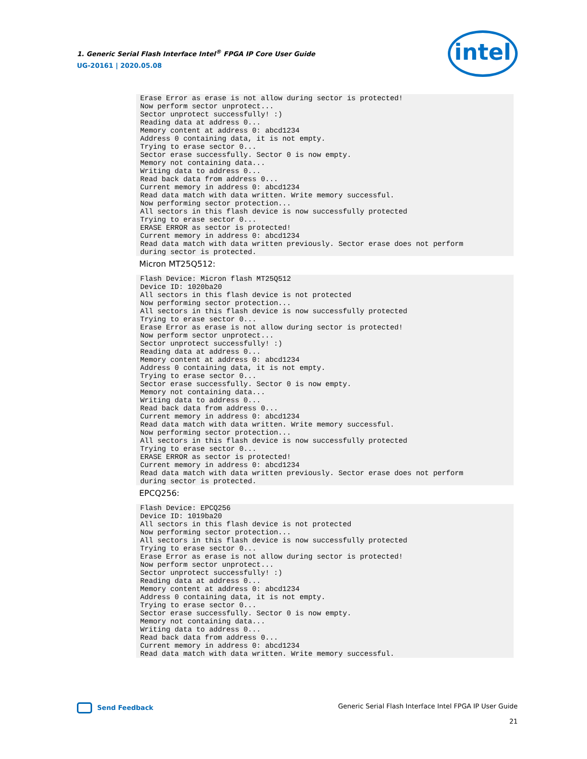1. Generic Serial Flash Interface Intel<sup>®</sup> FPGA IP Core User Guide
UG-20161 | 2020.05.08
intel
Erase Error as erase is not allow during sector is protected!
Now perform sector unprotect...
Sector unprotect successfully! :)
Reading data at address 0...
Memory content at address 0: abcd1234
Address 0 containing data, it is not empty.
Trying to erase sector 0...
Sector erase successfully. Sector 0 is now empty.
Memory not containing data...
Writing data to address 0...
Read back data from address 0...
Current memory in address 0: abcd1234
Read data match with data written. Write memory successful.
Now performing sector protection...
All sectors in this flash device is now successfully protected
Trying to erase sector 0...
ERASE ERROR as sector is protected!
Current memory in address 0: abcd1234
Read data match with data written previously. Sector erase does not perform
during sector is protected.
Micron MT25Q512:
Flash Device: Micron flash MT25Q512
Device ID: 1020ba20
All sectors in this flash device is not protected
Now performing sector protection...
All sectors in this flash device is now successfully protected
Trying to erase sector 0...
Erase Error as erase is not allow during sector is protected!
Now perform sector unprotect...
Sector unprotect successfully! :)
Reading data at address 0...
Memory content at address 0: abcd1234
Address 0 containing data, it is not empty.
Trying to erase sector 0...
Sector erase successfully. Sector 0 is now empty.
Memory not containing data...
Writing data to address 0...
Read back data from address 0...
Current memory in address 0: abcd1234
Read data match with data written. Write memory successful.
Now performing sector protection...
All sectors in this flash device is now successfully protected
Trying to erase sector 0...
ERASE ERROR as sector is protected!
Current memory in address 0: abcd1234
Read data match with data written previously. Sector erase does not perform
during sector is protected.
EPCQ256:
Flash Device: EPCQ256
Device ID: 1019ba20
All sectors in this flash device is not protected
Now performing sector protection...
All sectors in this flash device is now successfully protected
Trying to erase sector 0...
Erase Error as erase is not allow during sector is protected!
Now perform sector unprotect...
Sector unprotect successfully! :)
Reading data at address 0...
Memory content at address 0: abcd1234
Address 0 containing data, it is not empty.
Trying to erase sector 0...
Sector erase successfully. Sector 0 is now empty.
Memory not containing data...
Writing data to address 0...
Read back data from address 0...
Current memory in address 0: abcd1234
Read data match with data written. Write memory successful.
Generic Serial Flash Interface Intel FPGA IP User Guide
21
Send Feedback